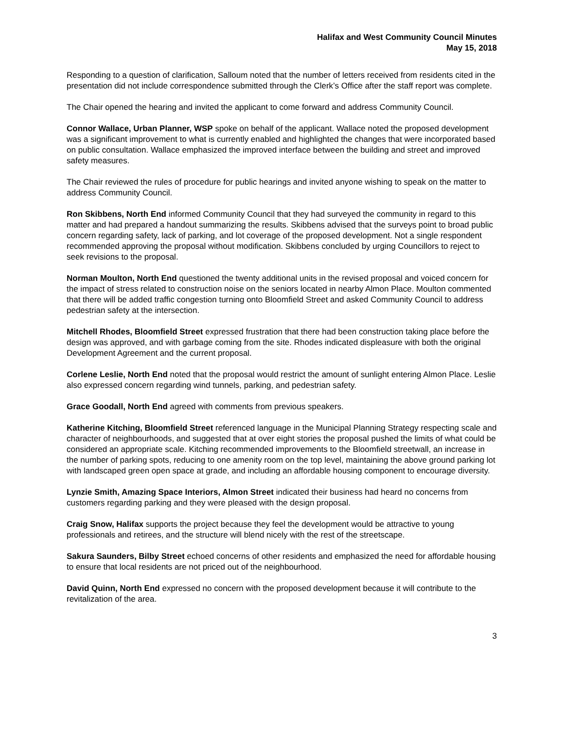Halifax and West Community Council Minutes
May 15, 2018
Responding to a question of clarification, Salloum noted that the number of letters received from residents cited in the presentation did not include correspondence submitted through the Clerk’s Office after the staff report was complete.
The Chair opened the hearing and invited the applicant to come forward and address Community Council.
Connor Wallace, Urban Planner, WSP spoke on behalf of the applicant. Wallace noted the proposed development was a significant improvement to what is currently enabled and highlighted the changes that were incorporated based on public consultation. Wallace emphasized the improved interface between the building and street and improved safety measures.
The Chair reviewed the rules of procedure for public hearings and invited anyone wishing to speak on the matter to address Community Council.
Ron Skibbens, North End informed Community Council that they had surveyed the community in regard to this matter and had prepared a handout summarizing the results. Skibbens advised that the surveys point to broad public concern regarding safety, lack of parking, and lot coverage of the proposed development. Not a single respondent recommended approving the proposal without modification. Skibbens concluded by urging Councillors to reject to seek revisions to the proposal.
Norman Moulton, North End questioned the twenty additional units in the revised proposal and voiced concern for the impact of stress related to construction noise on the seniors located in nearby Almon Place. Moulton commented that there will be added traffic congestion turning onto Bloomfield Street and asked Community Council to address pedestrian safety at the intersection.
Mitchell Rhodes, Bloomfield Street expressed frustration that there had been construction taking place before the design was approved, and with garbage coming from the site. Rhodes indicated displeasure with both the original Development Agreement and the current proposal.
Corlene Leslie, North End noted that the proposal would restrict the amount of sunlight entering Almon Place. Leslie also expressed concern regarding wind tunnels, parking, and pedestrian safety.
Grace Goodall, North End agreed with comments from previous speakers.
Katherine Kitching, Bloomfield Street referenced language in the Municipal Planning Strategy respecting scale and character of neighbourhoods, and suggested that at over eight stories the proposal pushed the limits of what could be considered an appropriate scale. Kitching recommended improvements to the Bloomfield streetwall, an increase in the number of parking spots, reducing to one amenity room on the top level, maintaining the above ground parking lot with landscaped green open space at grade, and including an affordable housing component to encourage diversity.
Lynzie Smith, Amazing Space Interiors, Almon Street indicated their business had heard no concerns from customers regarding parking and they were pleased with the design proposal.
Craig Snow, Halifax supports the project because they feel the development would be attractive to young professionals and retirees, and the structure will blend nicely with the rest of the streetscape.
Sakura Saunders, Bilby Street echoed concerns of other residents and emphasized the need for affordable housing to ensure that local residents are not priced out of the neighbourhood.
David Quinn, North End expressed no concern with the proposed development because it will contribute to the revitalization of the area.
3